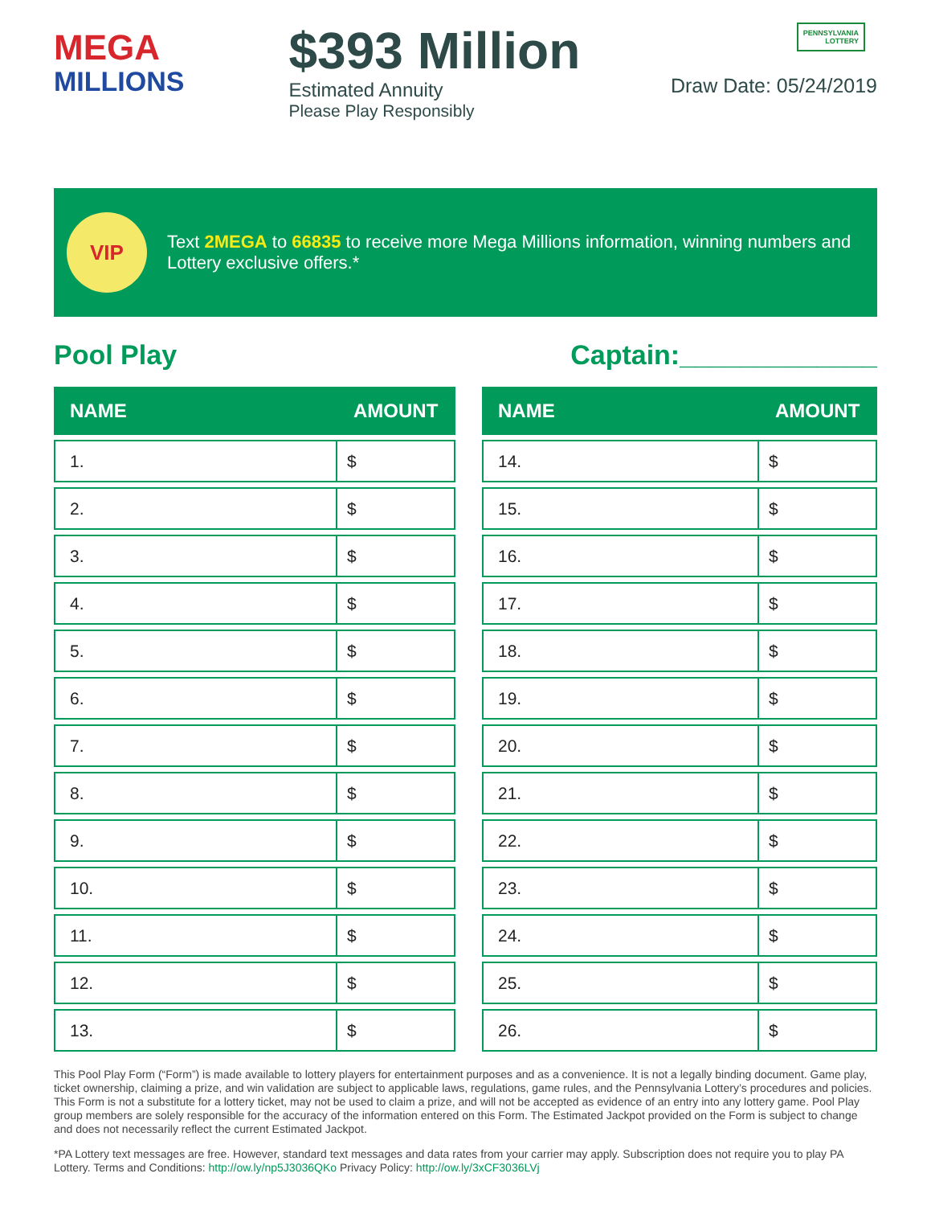MEGA
MILLIONS
$393 Million
Estimated Annuity
Please Play Responsibly
PENNSYLVANIA
LOTTERY
Draw Date: 05/24/2019
VIP
Text 2MEGA to 66835 to receive more Mega Millions information, winning numbers and Lottery exclusive offers.*
Pool Play Captain:_____________
| NAME | AMOUNT |
| --- | --- |
| 1. | $ |
| 2. | $ |
| 3. | $ |
| 4. | $ |
| 5. | $ |
| 6. | $ |
| 7. | $ |
| 8. | $ |
| 9. | $ |
| 10. | $ |
| 11. | $ |
| 12. | $ |
| 13. | $ |
| NAME | AMOUNT |
| --- | --- |
| 14. | $ |
| 15. | $ |
| 16. | $ |
| 17. | $ |
| 18. | $ |
| 19. | $ |
| 20. | $ |
| 21. | $ |
| 22. | $ |
| 23. | $ |
| 24. | $ |
| 25. | $ |
| 26. | $ |
This Pool Play Form (“Form”) is made available to lottery players for entertainment purposes and as a convenience. It is not a legally binding document. Game play, ticket ownership, claiming a prize, and win validation are subject to applicable laws, regulations, game rules, and the Pennsylvania Lottery’s procedures and policies. This Form is not a substitute for a lottery ticket, may not be used to claim a prize, and will not be accepted as evidence of an entry into any lottery game. Pool Play group members are solely responsible for the accuracy of the information entered on this Form. The Estimated Jackpot provided on the Form is subject to change and does not necessarily reflect the current Estimated Jackpot.
*PA Lottery text messages are free. However, standard text messages and data rates from your carrier may apply. Subscription does not require you to play PA Lottery. Terms and Conditions: http://ow.ly/np5J3036QKo Privacy Policy: http://ow.ly/3xCF3036LVj